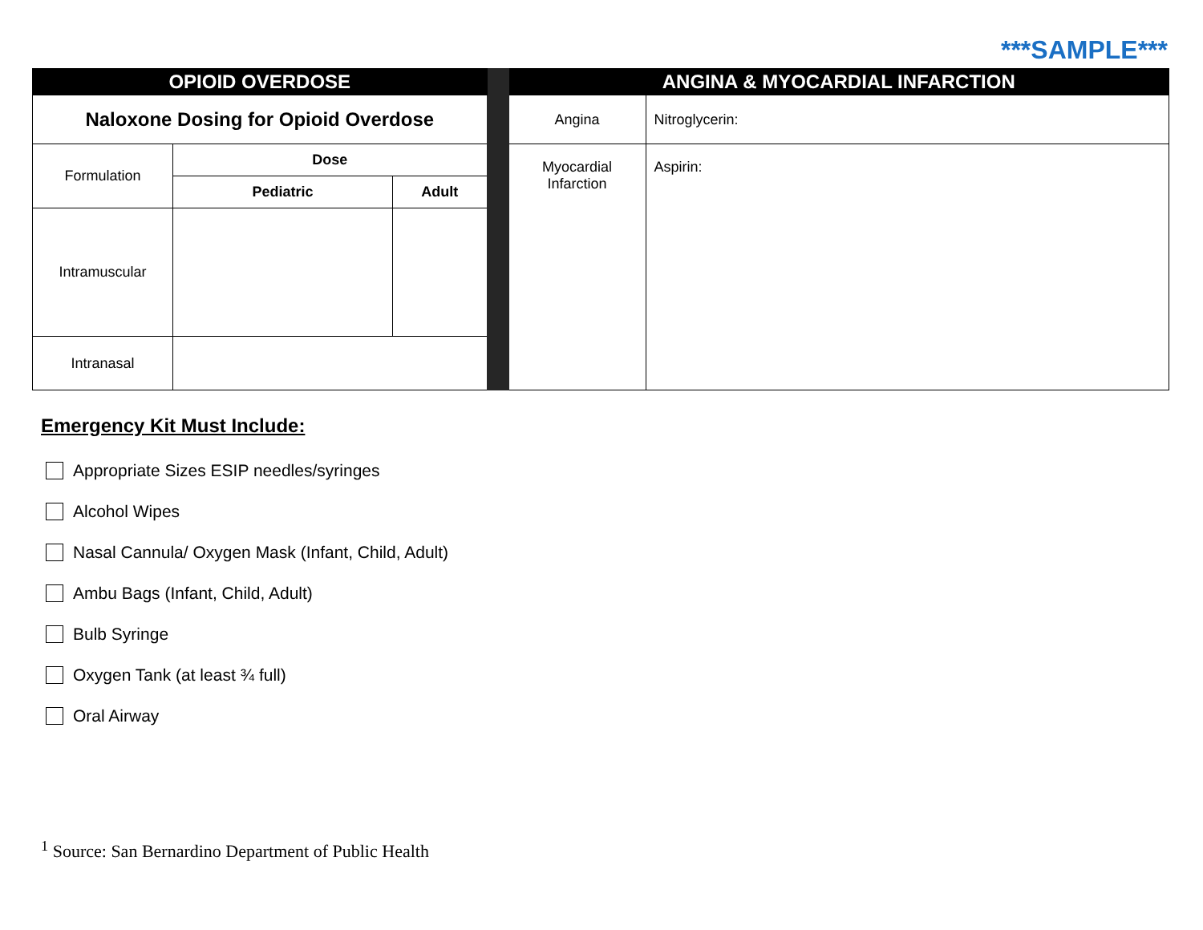***SAMPLE***
| OPIOID OVERDOSE | | | | ANGINA & MYOCARDIAL INFARCTION | |
| Naloxone Dosing for Opioid Overdose | | | | Angina | Nitroglycerin: |
| Formulation | Dose | | | Myocardial Infarction | Aspirin: |
| | Pediatric | Adult | | | |
| Intramuscular | | | | | |
| Intranasal | | | | | |
Emergency Kit Must Include:
Appropriate Sizes ESIP needles/syringes
Alcohol Wipes
Nasal Cannula/ Oxygen Mask (Infant, Child, Adult)
Ambu Bags (Infant, Child, Adult)
Bulb Syringe
Oxygen Tank (at least ¾ full)
Oral Airway
<sup>1</sup> Source: San Bernardino Department of Public Health